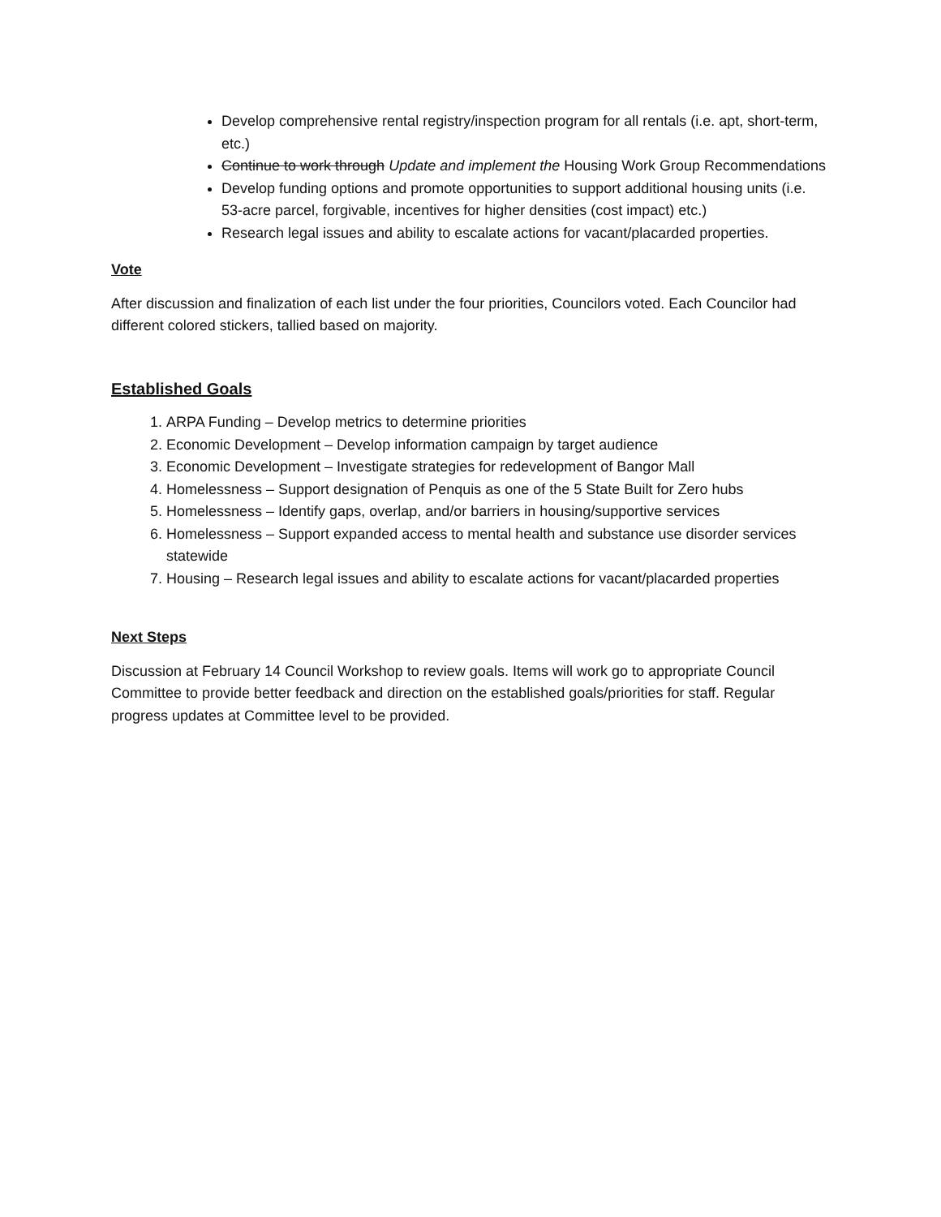Develop comprehensive rental registry/inspection program for all rentals (i.e. apt, short-term, etc.)
Continue to work through Update and implement the Housing Work Group Recommendations
Develop funding options and promote opportunities to support additional housing units (i.e. 53-acre parcel, forgivable, incentives for higher densities (cost impact) etc.)
Research legal issues and ability to escalate actions for vacant/placarded properties.
Vote
After discussion and finalization of each list under the four priorities, Councilors voted. Each Councilor had different colored stickers, tallied based on majority.
Established Goals
1. ARPA Funding – Develop metrics to determine priorities
2. Economic Development – Develop information campaign by target audience
3. Economic Development – Investigate strategies for redevelopment of Bangor Mall
4. Homelessness – Support designation of Penquis as one of the 5 State Built for Zero hubs
5. Homelessness – Identify gaps, overlap, and/or barriers in housing/supportive services
6. Homelessness – Support expanded access to mental health and substance use disorder services statewide
7. Housing – Research legal issues and ability to escalate actions for vacant/placarded properties
Next Steps
Discussion at February 14 Council Workshop to review goals. Items will work go to appropriate Council Committee to provide better feedback and direction on the established goals/priorities for staff. Regular progress updates at Committee level to be provided.